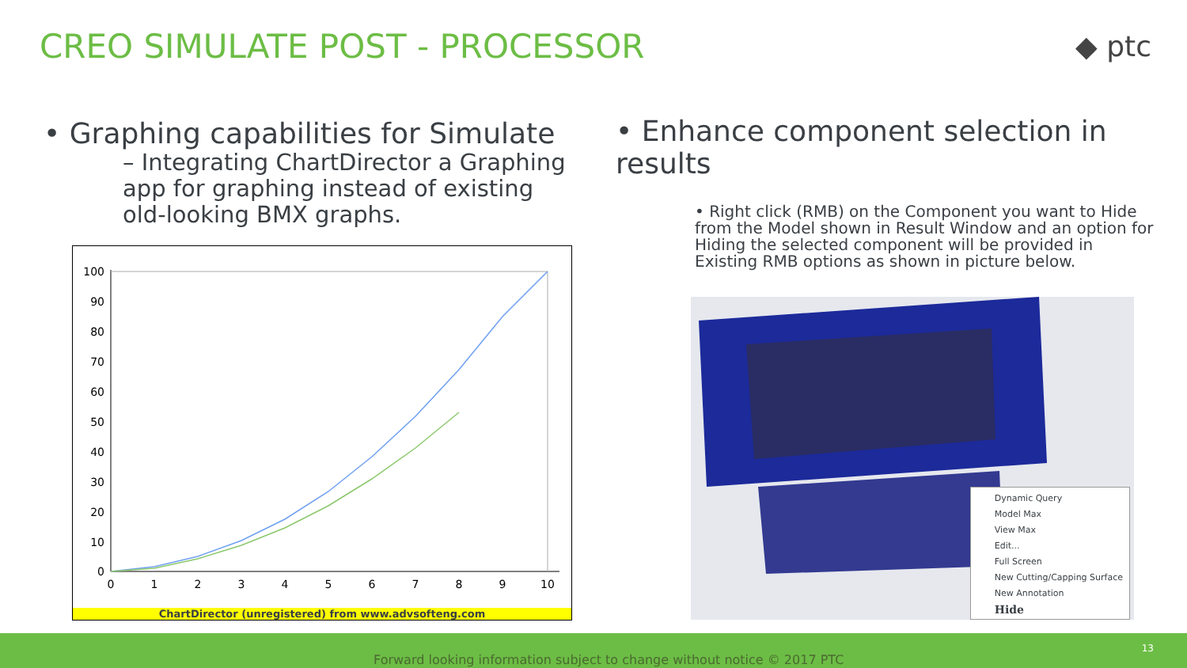CREO SIMULATE POST - PROCESSOR ◆ ptc
• Graphing capabilities for Simulate
– Integrating ChartDirector a Graphing app for graphing instead of existing old-looking BMX graphs.
• Enhance component selection in results
• Right click (RMB) on the Component you want to Hide from the Model shown in Result Window and an option for Hiding the selected component will be provided in Existing RMB options as shown in picture below.
100
90
80
70
60
50
40
30
20
10
0
0
1
2
3
4
5
6
7
8
9
10
ChartDirector (unregistered) from www.advsofteng.com
Dynamic Query
Model Max
View Max
Edit...
Full Screen
New Cutting/Capping Surface
New Annotation
Hide
Forward looking information subject to change without notice © 2017 PTC
13